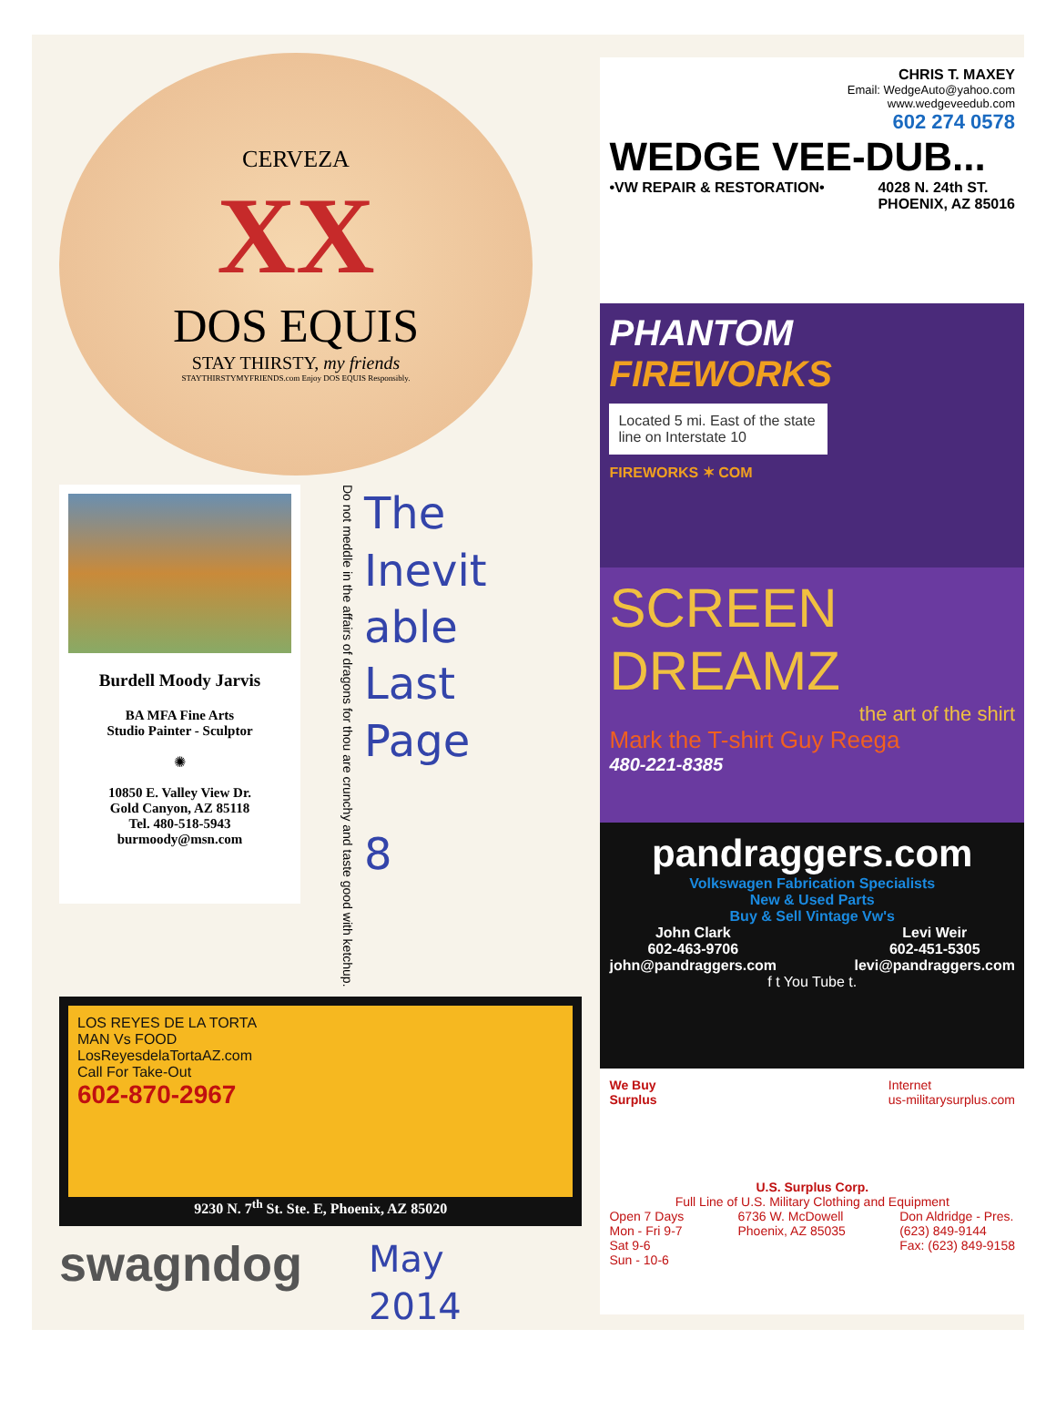CERVEZA
XX
DOS EQUIS
STAY THIRSTY, my friends
STAYTHIRSTYMYFRIENDS.com Enjoy DOS EQUIS Responsibly.
Burdell Moody Jarvis
BA MFA Fine Arts
Studio Painter - Sculptor
✺
10850 E. Valley View Dr.
Gold Canyon, AZ 85118
Tel. 480-518-5943
burmoody@msn.com
Do not meddle in the affairs of dragons for thou are crunchy and taste good with ketchup.
The
Inevit
able
Last
Page
8
LOS REYES DE LA TORTA
MAN Vs FOOD
LosReyesdelaTortaAZ.com
Call For Take-Out
602-870-2967
9230 N. 7<sup>th</sup> St. Ste. E, Phoenix, AZ 85020
swagndog
May
2014
CHRIS T. MAXEY
Email: WedgeAuto@yahoo.com
www.wedgeveedub.com
602 274 0578
WEDGE VEE-DUB...
•VW REPAIR & RESTORATION• 4028 N. 24th ST.
PHOENIX, AZ 85016
PHANTOM
FIREWORKS
Located 5 mi. East of the state line on Interstate 10
FIREWORKS ✶ COM
SCREEN DREAMZ
the art of the shirt
Mark the T-shirt Guy Reega
480-221-8385
pandraggers.com
Volkswagen Fabrication Specialists
New & Used Parts
Buy & Sell Vintage Vw's
John Clark
602-463-9706
john@pandraggers.com Levi Weir
602-451-5305
levi@pandraggers.com
f t You Tube t.
We Buy
Surplus Internet
us-militarysurplus.com
U.S. Surplus Corp.
Full Line of U.S. Military Clothing and Equipment
Open 7 Days
Mon - Fri 9-7
Sat 9-6
Sun - 10-6 6736 W. McDowell
Phoenix, AZ 85035 Don Aldridge - Pres.
(623) 849-9144
Fax: (623) 849-9158